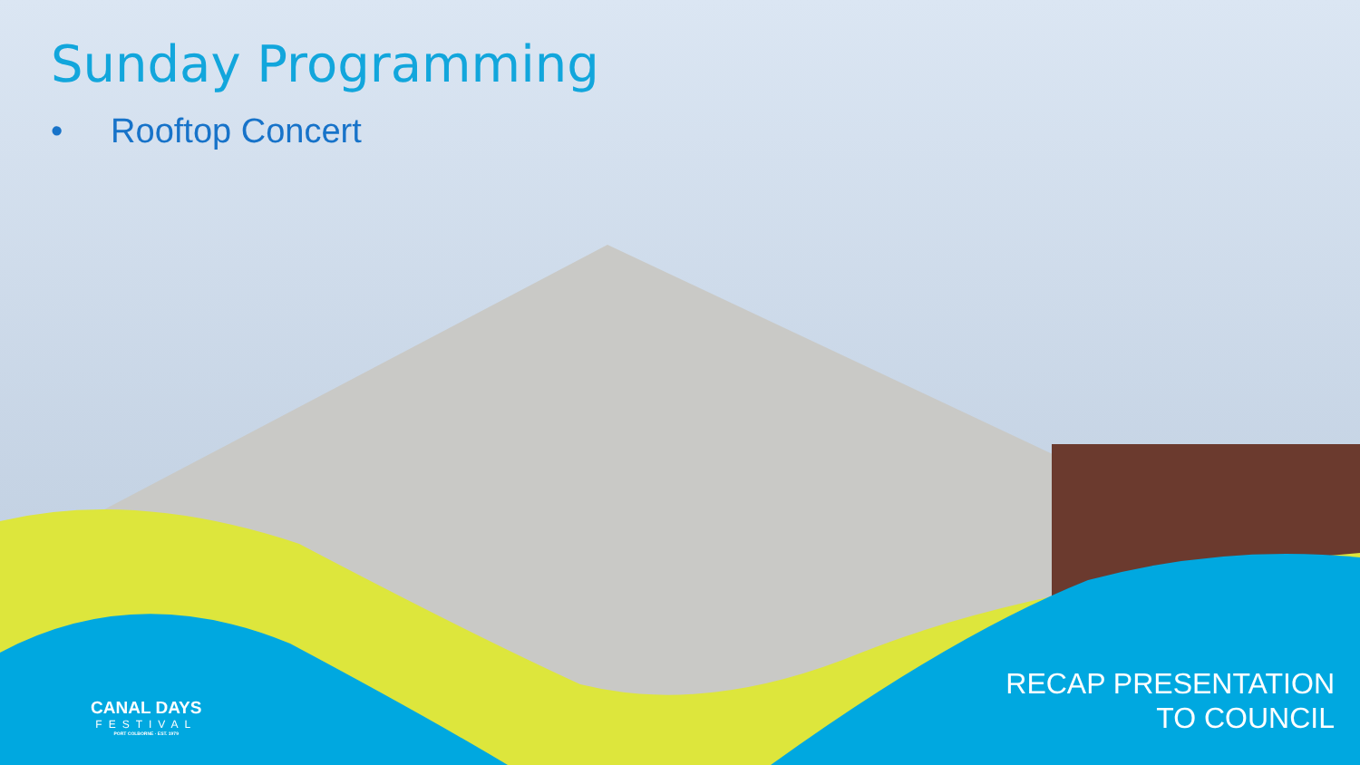Sunday Programming
• Rooftop Concert
CANAL DAYS
FESTIVAL
PORT COLBORNE · EST. 1979
RECAP PRESENTATION
TO COUNCIL